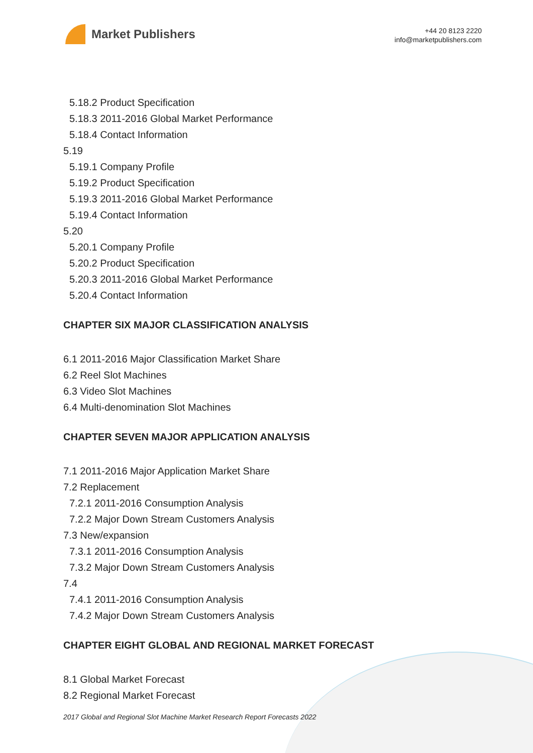Market Publishers
+44 20 8123 2220
info@marketpublishers.com
5.18.2 Product Specification
5.18.3 2011-2016 Global Market Performance
5.18.4 Contact Information
5.19
5.19.1 Company Profile
5.19.2 Product Specification
5.19.3 2011-2016 Global Market Performance
5.19.4 Contact Information
5.20
5.20.1 Company Profile
5.20.2 Product Specification
5.20.3 2011-2016 Global Market Performance
5.20.4 Contact Information
CHAPTER SIX MAJOR CLASSIFICATION ANALYSIS
6.1 2011-2016 Major Classification Market Share
6.2 Reel Slot Machines
6.3 Video Slot Machines
6.4 Multi-denomination Slot Machines
CHAPTER SEVEN MAJOR APPLICATION ANALYSIS
7.1 2011-2016 Major Application Market Share
7.2 Replacement
7.2.1 2011-2016 Consumption Analysis
7.2.2 Major Down Stream Customers Analysis
7.3 New/expansion
7.3.1 2011-2016 Consumption Analysis
7.3.2 Major Down Stream Customers Analysis
7.4
7.4.1 2011-2016 Consumption Analysis
7.4.2 Major Down Stream Customers Analysis
CHAPTER EIGHT GLOBAL AND REGIONAL MARKET FORECAST
8.1 Global Market Forecast
8.2 Regional Market Forecast
2017 Global and Regional Slot Machine Market Research Report Forecasts 2022